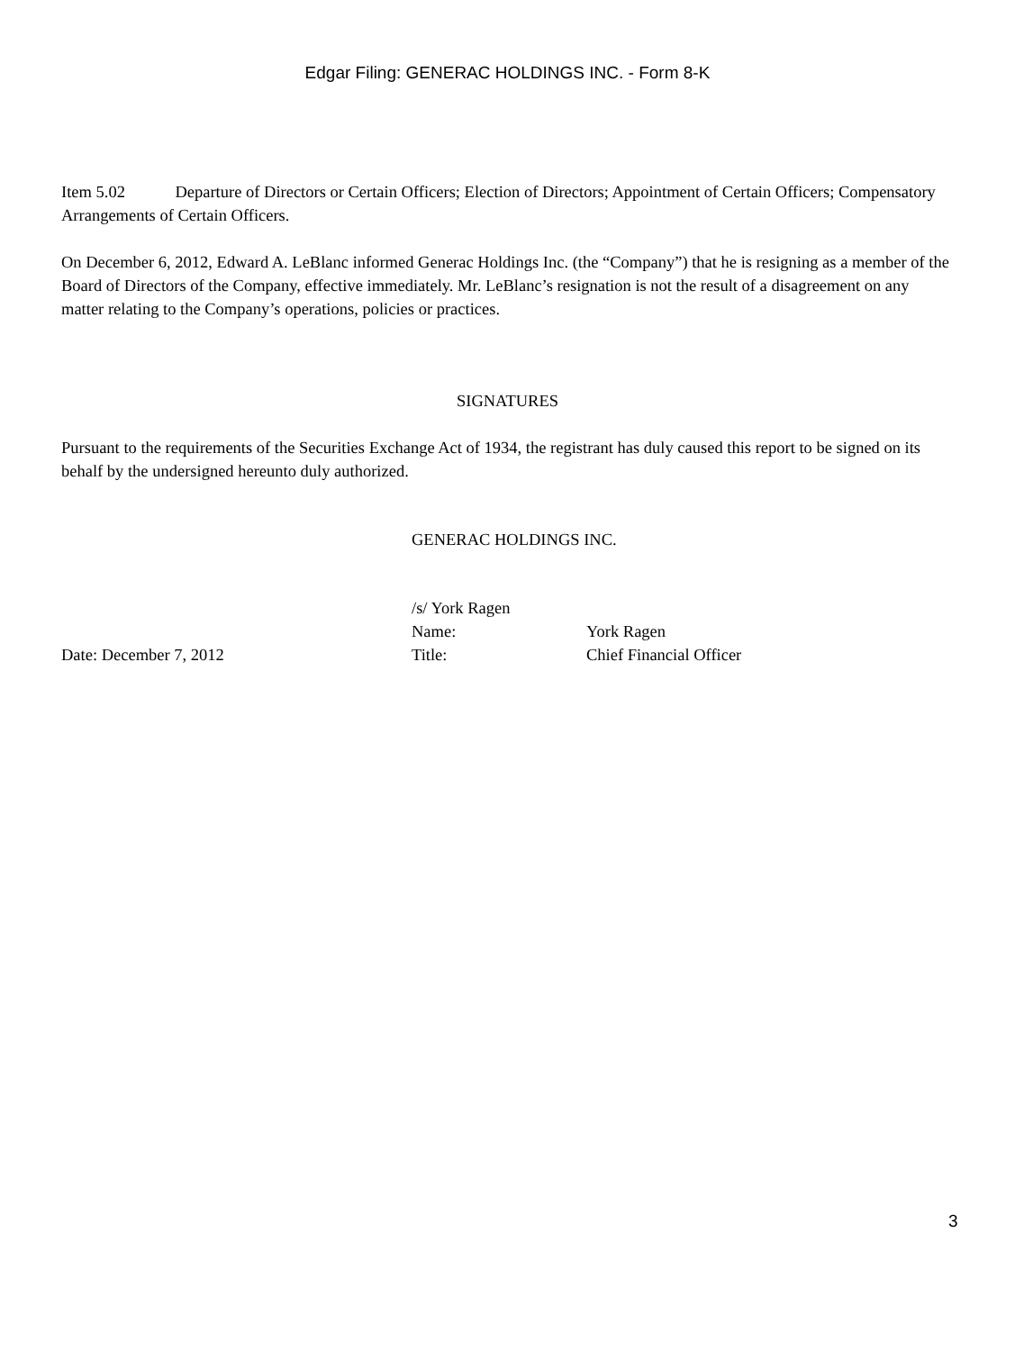Edgar Filing: GENERAC HOLDINGS INC. - Form 8-K
Item 5.02 Departure of Directors or Certain Officers; Election of Directors; Appointment of Certain Officers; Compensatory Arrangements of Certain Officers.
On December 6, 2012, Edward A. LeBlanc informed Generac Holdings Inc. (the “Company”) that he is resigning as a member of the Board of Directors of the Company, effective immediately. Mr. LeBlanc’s resignation is not the result of a disagreement on any matter relating to the Company’s operations, policies or practices.
SIGNATURES
Pursuant to the requirements of the Securities Exchange Act of 1934, the registrant has duly caused this report to be signed on its behalf by the undersigned hereunto duly authorized.
GENERAC HOLDINGS INC.
/s/ York Ragen
Name:
York Ragen
Date: December 7, 2012
Title:
Chief Financial Officer
3